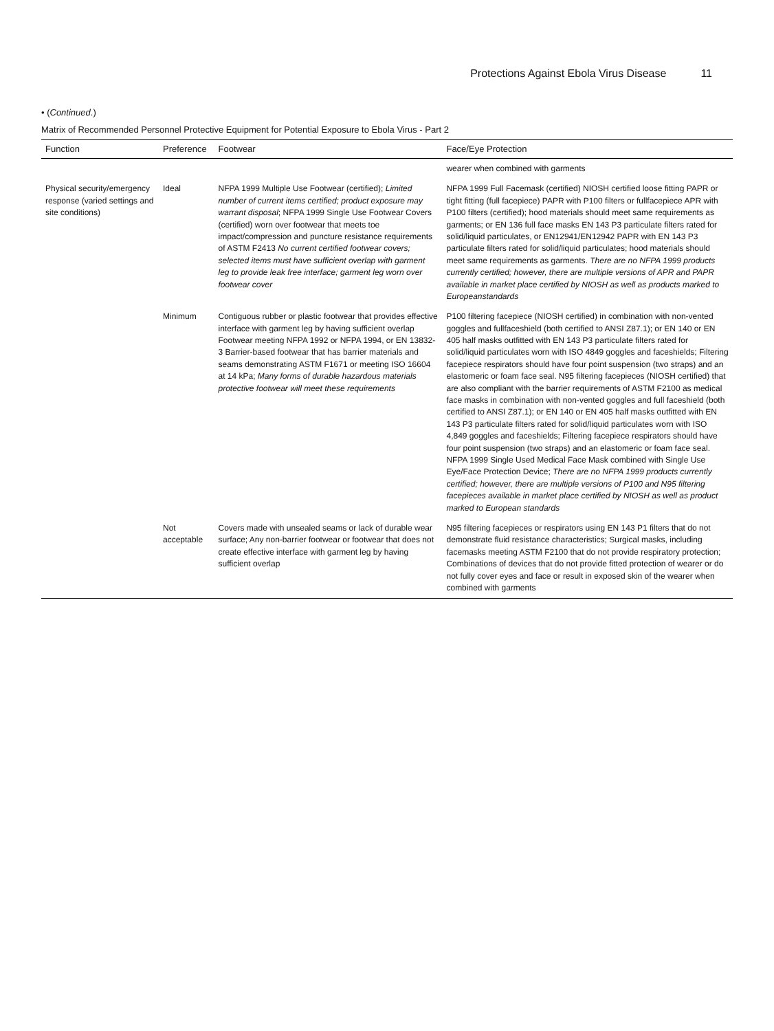Protections Against Ebola Virus Disease 11
• (Continued.)
Matrix of Recommended Personnel Protective Equipment for Potential Exposure to Ebola Virus - Part 2
| Function | Preference | Footwear | Face/Eye Protection |
| --- | --- | --- | --- |
| | | | wearer when combined with garments |
| Physical security/emergency response (varied settings and site conditions) | Ideal | NFPA 1999 Multiple Use Footwear (certified); Limited number of current items certified; product exposure may warrant disposal ; NFPA 1999 Single Use Footwear Covers (certified) worn over footwear that meets toe impact/compression and puncture resistance requirements of ASTM F2413 No current certified footwear covers; selected items must have sufficient overlap with garment leg to provide leak free interface; garment leg worn over footwear cover | NFPA 1999 Full Facemask (certified) NIOSH certified loose fitting PAPR or tight fitting (full facepiece) PAPR with P100 filters or fullfacepiece APR with P100 filters (certified); hood materials should meet same requirements as garments; or EN 136 full face masks EN 143 P3 particulate filters rated for solid/liquid particulates, or EN12941/EN12942 PAPR with EN 143 P3 particulate filters rated for solid/liquid particulates; hood materials should meet same requirements as garments. There are no NFPA 1999 products currently certified; however, there are multiple versions of APR and PAPR available in market place certified by NIOSH as well as products marked to Europeanstandards |
| | Minimum | Contiguous rubber or plastic footwear that provides effective interface with garment leg by having sufficient overlap Footwear meeting NFPA 1992 or NFPA 1994, or EN 13832-3 Barrier-based footwear that has barrier materials and seams demonstrating ASTM F1671 or meeting ISO 16604 at 14 kPa; Many forms of durable hazardous materials protective footwear will meet these requirements | P100 filtering facepiece (NIOSH certified) in combination with non-vented goggles and fullfaceshield (both certified to ANSI Z87.1); or EN 140 or EN 405 half masks outfitted with EN 143 P3 particulate filters rated for solid/liquid particulates worn with ISO 4849 goggles and faceshields; Filtering facepiece respirators should have four point suspension (two straps) and an elastomeric or foam face seal. N95 filtering facepieces (NIOSH certified) that are also compliant with the barrier requirements of ASTM F2100 as medical face masks in combination with non-vented goggles and full faceshield (both certified to ANSI Z87.1); or EN 140 or EN 405 half masks outfitted with EN 143 P3 particulate filters rated for solid/liquid particulates worn with ISO 4,849 goggles and faceshields; Filtering facepiece respirators should have four point suspension (two straps) and an elastomeric or foam face seal. NFPA 1999 Single Used Medical Face Mask combined with Single Use Eye/Face Protection Device; There are no NFPA 1999 products currently certified; however, there are multiple versions of P100 and N95 filtering facepieces available in market place certified by NIOSH as well as product marked to European standards |
| | Not acceptable | Covers made with unsealed seams or lack of durable wear surface; Any non-barrier footwear or footwear that does not create effective interface with garment leg by having sufficient overlap | N95 filtering facepieces or respirators using EN 143 P1 filters that do not demonstrate fluid resistance characteristics; Surgical masks, including facemasks meeting ASTM F2100 that do not provide respiratory protection; Combinations of devices that do not provide fitted protection of wearer or do not fully cover eyes and face or result in exposed skin of the wearer when combined with garments |